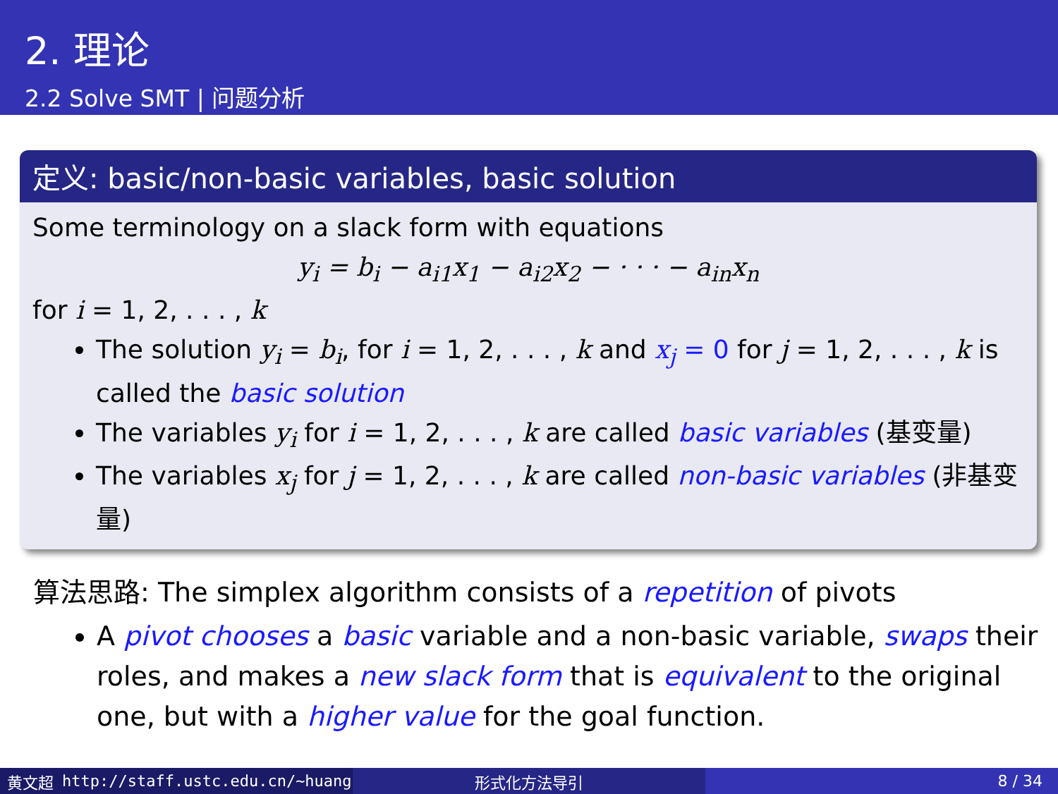2. 理论
2.2 Solve SMT | 问题分析
定义: basic/non-basic variables, basic solution
Some terminology on a slack form with equations
y<sub>i</sub> = b<sub>i</sub> − a<sub>i1</sub>x<sub>1</sub> − a<sub>i2</sub>x<sub>2</sub> − · · · − a<sub>in</sub>x<sub>n</sub>
for i = 1, 2, . . . , k
The solution y<sub>i</sub> = b<sub>i</sub>, for i = 1, 2, . . . , k and x<sub>j</sub> = 0 for j = 1, 2, . . . , k is called the basic solution
The variables y<sub>i</sub> for i = 1, 2, . . . , k are called basic variables (基变量)
The variables x<sub>j</sub> for j = 1, 2, . . . , k are called non-basic variables (非基变量)
算法思路: The simplex algorithm consists of a repetition of pivots
A pivot chooses a basic variable and a non-basic variable, swaps their roles, and makes a new slack form that is equivalent to the original one, but with a higher value for the goal function.
黄文超 http://staff.ustc.edu.cn/~huang 形式化方法导引 8 / 34